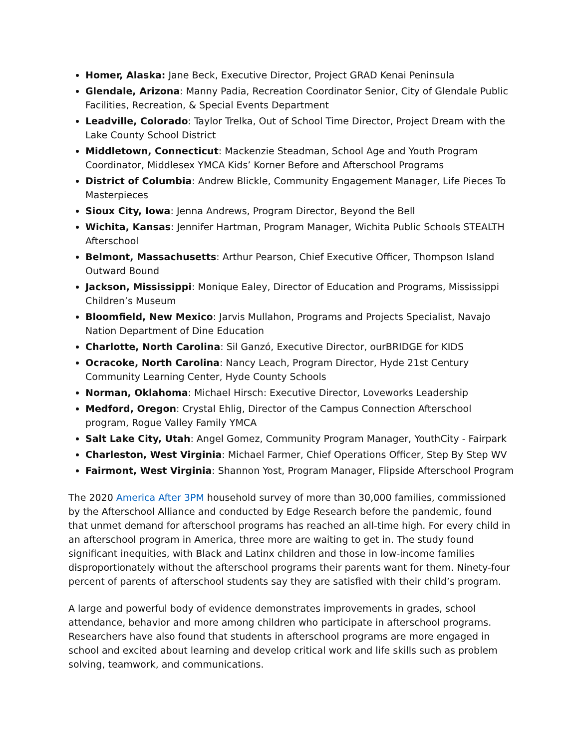Homer, Alaska: Jane Beck, Executive Director, Project GRAD Kenai Peninsula
Glendale, Arizona: Manny Padia, Recreation Coordinator Senior, City of Glendale Public Facilities, Recreation, & Special Events Department
Leadville, Colorado: Taylor Trelka, Out of School Time Director, Project Dream with the Lake County School District
Middletown, Connecticut: Mackenzie Steadman, School Age and Youth Program Coordinator, Middlesex YMCA Kids’ Korner Before and Afterschool Programs
District of Columbia: Andrew Blickle, Community Engagement Manager, Life Pieces To Masterpieces
Sioux City, Iowa: Jenna Andrews, Program Director, Beyond the Bell
Wichita, Kansas: Jennifer Hartman, Program Manager, Wichita Public Schools STEALTH Afterschool
Belmont, Massachusetts: Arthur Pearson, Chief Executive Officer, Thompson Island Outward Bound
Jackson, Mississippi: Monique Ealey, Director of Education and Programs, Mississippi Children’s Museum
Bloomfield, New Mexico: Jarvis Mullahon, Programs and Projects Specialist, Navajo Nation Department of Dine Education
Charlotte, North Carolina: Sil Ganzó, Executive Director, ourBRIDGE for KIDS
Ocracoke, North Carolina: Nancy Leach, Program Director, Hyde 21st Century Community Learning Center, Hyde County Schools
Norman, Oklahoma: Michael Hirsch: Executive Director, Loveworks Leadership
Medford, Oregon: Crystal Ehlig, Director of the Campus Connection Afterschool program, Rogue Valley Family YMCA
Salt Lake City, Utah: Angel Gomez, Community Program Manager, YouthCity - Fairpark
Charleston, West Virginia: Michael Farmer, Chief Operations Officer, Step By Step WV
Fairmont, West Virginia: Shannon Yost, Program Manager, Flipside Afterschool Program
The 2020 America After 3PM household survey of more than 30,000 families, commissioned by the Afterschool Alliance and conducted by Edge Research before the pandemic, found that unmet demand for afterschool programs has reached an all-time high. For every child in an afterschool program in America, three more are waiting to get in. The study found significant inequities, with Black and Latinx children and those in low-income families disproportionately without the afterschool programs their parents want for them. Ninety-four percent of parents of afterschool students say they are satisfied with their child’s program.
A large and powerful body of evidence demonstrates improvements in grades, school attendance, behavior and more among children who participate in afterschool programs. Researchers have also found that students in afterschool programs are more engaged in school and excited about learning and develop critical work and life skills such as problem solving, teamwork, and communications.